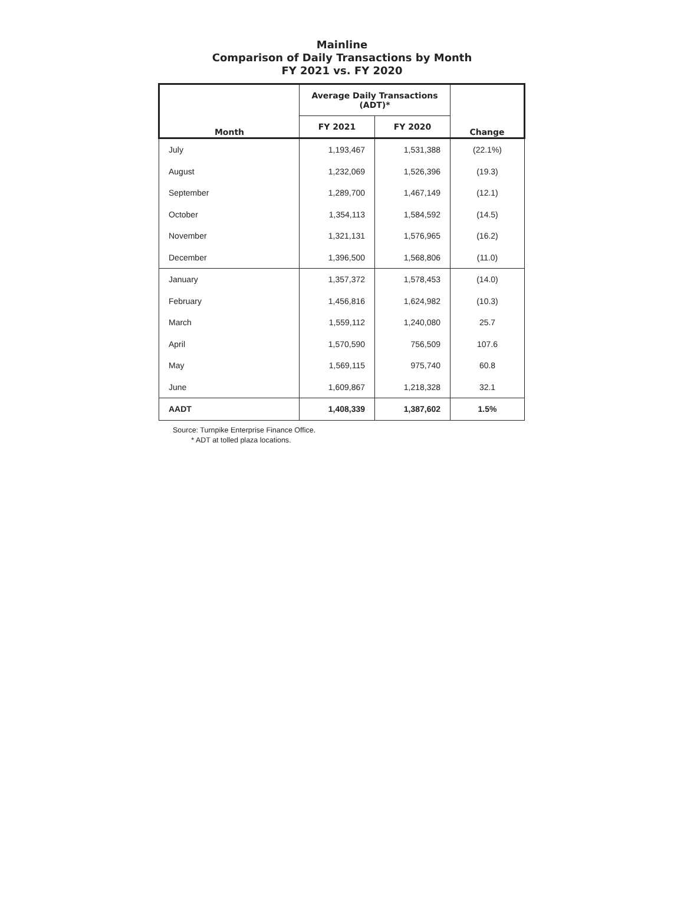Mainline
Comparison of Daily Transactions by Month
FY 2021 vs. FY 2020
| Month | Average Daily Transactions (ADT)* | | Change |
| --- | --- | --- | --- |
| | FY 2021 | FY 2020 | |
| July | 1,193,467 | 1,531,388 | (22.1%) |
| August | 1,232,069 | 1,526,396 | (19.3) |
| September | 1,289,700 | 1,467,149 | (12.1) |
| October | 1,354,113 | 1,584,592 | (14.5) |
| November | 1,321,131 | 1,576,965 | (16.2) |
| December | 1,396,500 | 1,568,806 | (11.0) |
| January | 1,357,372 | 1,578,453 | (14.0) |
| February | 1,456,816 | 1,624,982 | (10.3) |
| March | 1,559,112 | 1,240,080 | 25.7 |
| April | 1,570,590 | 756,509 | 107.6 |
| May | 1,569,115 | 975,740 | 60.8 |
| June | 1,609,867 | 1,218,328 | 32.1 |
| AADT | 1,408,339 | 1,387,602 | 1.5% |
Source: Turnpike Enterprise Finance Office.
* ADT at tolled plaza locations.